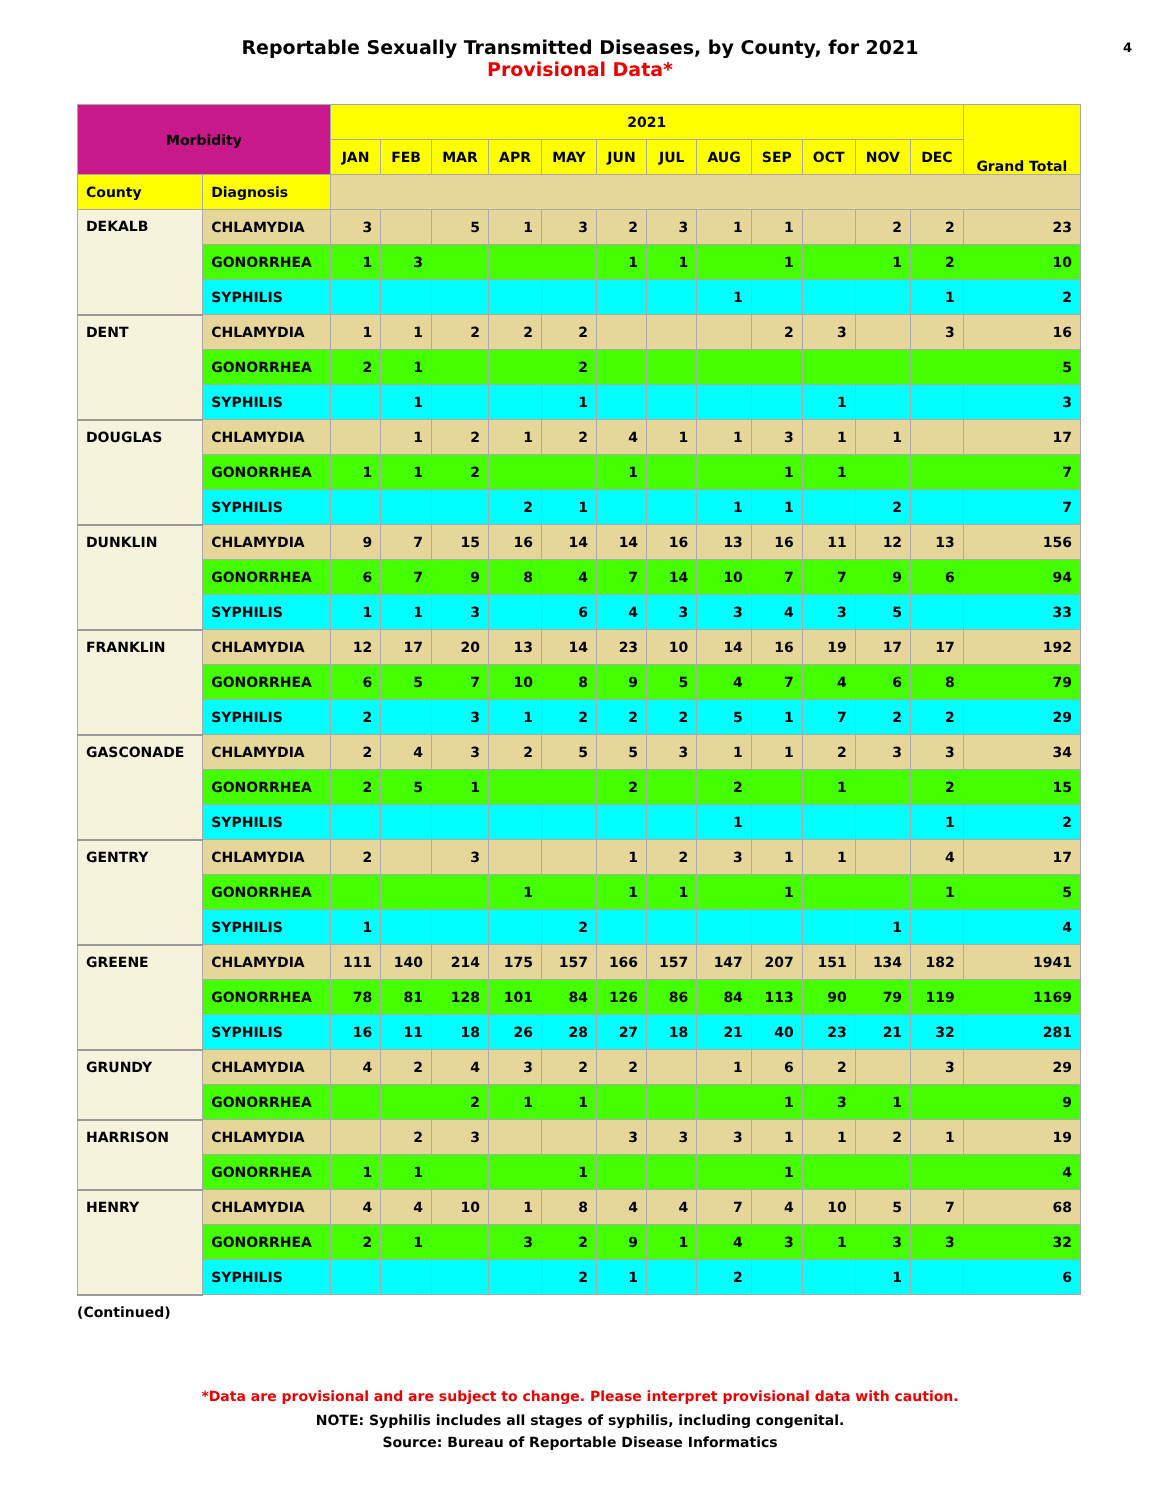Reportable Sexually Transmitted Diseases, by County, for 2021
Provisional Data*
4
| Morbidity | | 2021 | | | | | | | | | | | | Grand Total |
| --- | --- | --- | --- | --- | --- | --- | --- | --- | --- | --- | --- | --- | --- | --- |
| | | JAN | FEB | MAR | APR | MAY | JUN | JUL | AUG | SEP | OCT | NOV | DEC | |
| County | Diagnosis | | | | | | | | | | | | | |
| DEKALB | CHLAMYDIA | 3 | | 5 | 1 | 3 | 2 | 3 | 1 | 1 | | 2 | 2 | 23 |
| | GONORRHEA | 1 | 3 | | | | 1 | 1 | | 1 | | 1 | 2 | 10 |
| | SYPHILIS | | | | | | | | 1 | | | | 1 | 2 |
| DENT | CHLAMYDIA | 1 | 1 | 2 | 2 | 2 | | | | 2 | 3 | | 3 | 16 |
| | GONORRHEA | 2 | 1 | | | 2 | | | | | | | | 5 |
| | SYPHILIS | | 1 | | | 1 | | | | | 1 | | | 3 |
| DOUGLAS | CHLAMYDIA | | 1 | 2 | 1 | 2 | 4 | 1 | 1 | 3 | 1 | 1 | | 17 |
| | GONORRHEA | 1 | 1 | 2 | | | 1 | | | 1 | 1 | | | 7 |
| | SYPHILIS | | | | 2 | 1 | | | 1 | 1 | | 2 | | 7 |
| DUNKLIN | CHLAMYDIA | 9 | 7 | 15 | 16 | 14 | 14 | 16 | 13 | 16 | 11 | 12 | 13 | 156 |
| | GONORRHEA | 6 | 7 | 9 | 8 | 4 | 7 | 14 | 10 | 7 | 7 | 9 | 6 | 94 |
| | SYPHILIS | 1 | 1 | 3 | | 6 | 4 | 3 | 3 | 4 | 3 | 5 | | 33 |
| FRANKLIN | CHLAMYDIA | 12 | 17 | 20 | 13 | 14 | 23 | 10 | 14 | 16 | 19 | 17 | 17 | 192 |
| | GONORRHEA | 6 | 5 | 7 | 10 | 8 | 9 | 5 | 4 | 7 | 4 | 6 | 8 | 79 |
| | SYPHILIS | 2 | | 3 | 1 | 2 | 2 | 2 | 5 | 1 | 7 | 2 | 2 | 29 |
| GASCONADE | CHLAMYDIA | 2 | 4 | 3 | 2 | 5 | 5 | 3 | 1 | 1 | 2 | 3 | 3 | 34 |
| | GONORRHEA | 2 | 5 | 1 | | | 2 | | 2 | | 1 | | 2 | 15 |
| | SYPHILIS | | | | | | | | 1 | | | | 1 | 2 |
| GENTRY | CHLAMYDIA | 2 | | 3 | | | 1 | 2 | 3 | 1 | 1 | | 4 | 17 |
| | GONORRHEA | | | | 1 | | 1 | 1 | | 1 | | | 1 | 5 |
| | SYPHILIS | 1 | | | | 2 | | | | | | 1 | | 4 |
| GREENE | CHLAMYDIA | 111 | 140 | 214 | 175 | 157 | 166 | 157 | 147 | 207 | 151 | 134 | 182 | 1941 |
| | GONORRHEA | 78 | 81 | 128 | 101 | 84 | 126 | 86 | 84 | 113 | 90 | 79 | 119 | 1169 |
| | SYPHILIS | 16 | 11 | 18 | 26 | 28 | 27 | 18 | 21 | 40 | 23 | 21 | 32 | 281 |
| GRUNDY | CHLAMYDIA | 4 | 2 | 4 | 3 | 2 | 2 | | 1 | 6 | 2 | | 3 | 29 |
| | GONORRHEA | | | 2 | 1 | 1 | | | | 1 | 3 | 1 | | 9 |
| HARRISON | CHLAMYDIA | | 2 | 3 | | | 3 | 3 | 3 | 1 | 1 | 2 | 1 | 19 |
| | GONORRHEA | 1 | 1 | | | 1 | | | | 1 | | | | 4 |
| HENRY | CHLAMYDIA | 4 | 4 | 10 | 1 | 8 | 4 | 4 | 7 | 4 | 10 | 5 | 7 | 68 |
| | GONORRHEA | 2 | 1 | | 3 | 2 | 9 | 1 | 4 | 3 | 1 | 3 | 3 | 32 |
| | SYPHILIS | | | | | 2 | 1 | | 2 | | | 1 | | 6 |
(Continued)
*Data are provisional and are subject to change. Please interpret provisional data with caution.
NOTE: Syphilis includes all stages of syphilis, including congenital.
Source: Bureau of Reportable Disease Informatics